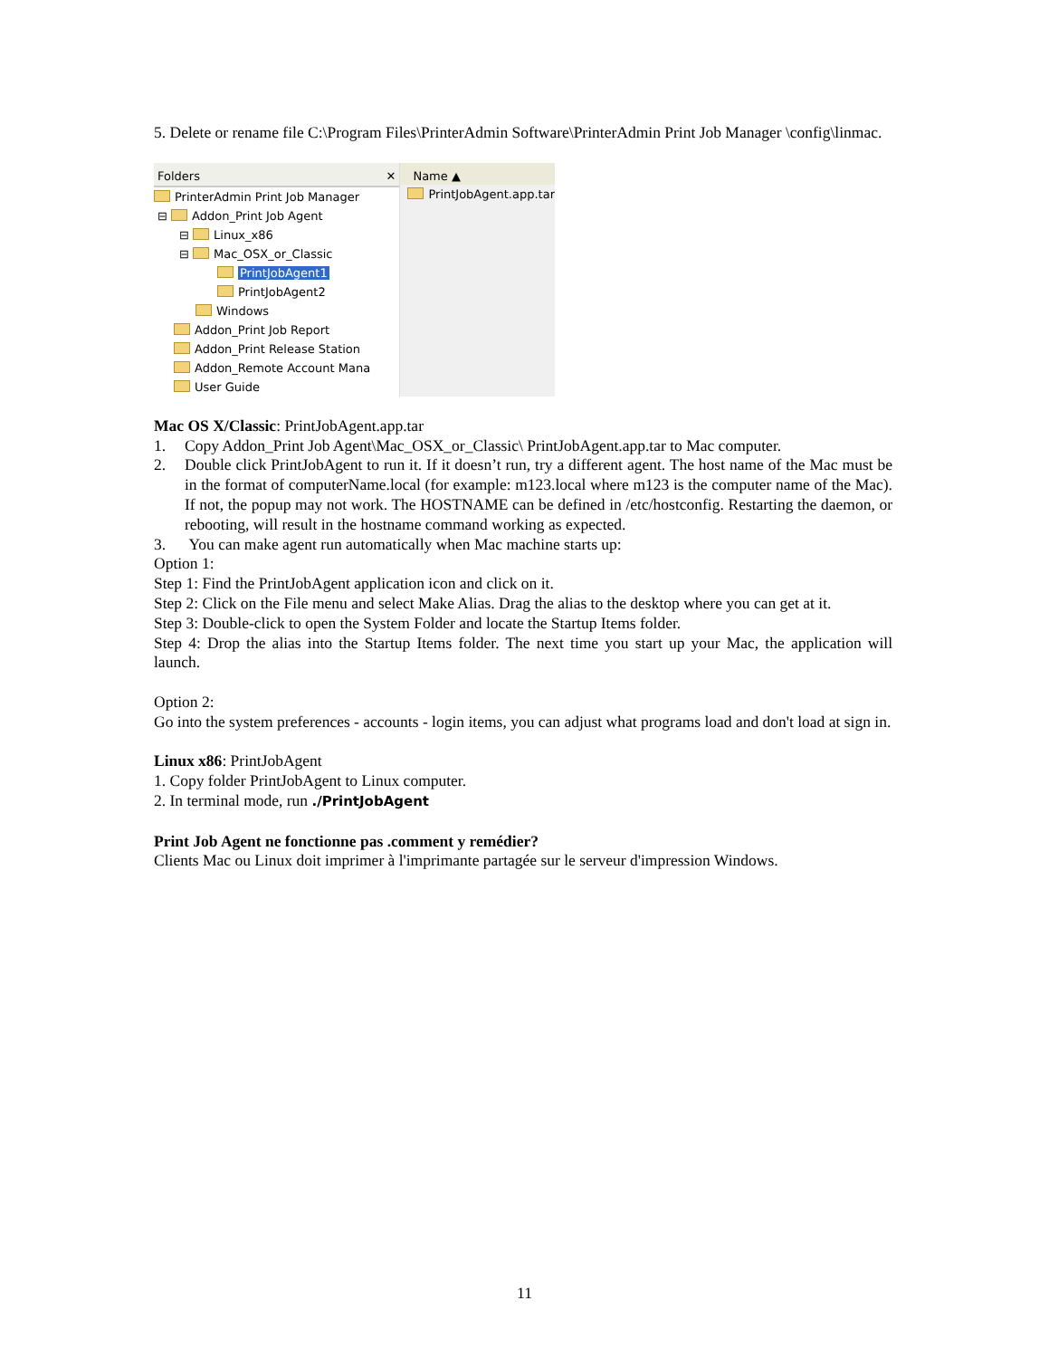5. Delete or rename file C:\Program Files\PrinterAdmin Software\PrinterAdmin Print Job Manager \config\linmac.
Folders ✕
PrinterAdmin Print Job Manager
⊟ Addon_Print Job Agent
⊟ Linux_x86
⊟ Mac_OSX_or_Classic
PrintJobAgent1
PrintJobAgent2
Windows
Addon_Print Job Report
Addon_Print Release Station
Addon_Remote Account Mana
User Guide
Name ▲
PrintJobAgent.app.tar
Mac OS X/Classic: PrintJobAgent.app.tar
1. Copy Addon_Print Job Agent\Mac_OSX_or_Classic\ PrintJobAgent.app.tar to Mac computer.
2. Double click PrintJobAgent to run it. If it doesn’t run, try a different agent. The host name of the Mac must be in the format of computerName.local (for example: m123.local where m123 is the computer name of the Mac). If not, the popup may not work. The HOSTNAME can be defined in /etc/hostconfig. Restarting the daemon, or rebooting, will result in the hostname command working as expected.
3. You can make agent run automatically when Mac machine starts up:
Option 1:
Step 1: Find the PrintJobAgent application icon and click on it.
Step 2: Click on the File menu and select Make Alias. Drag the alias to the desktop where you can get at it.
Step 3: Double-click to open the System Folder and locate the Startup Items folder.
Step 4: Drop the alias into the Startup Items folder. The next time you start up your Mac, the application will launch.
Option 2:
Go into the system preferences - accounts - login items, you can adjust what programs load and don't load at sign in.
Linux x86: PrintJobAgent
1. Copy folder PrintJobAgent to Linux computer.
2. In terminal mode, run ./PrintJobAgent
Print Job Agent ne fonctionne pas .comment y remédier?
Clients Mac ou Linux doit imprimer à l'imprimante partagée sur le serveur d'impression Windows.
11